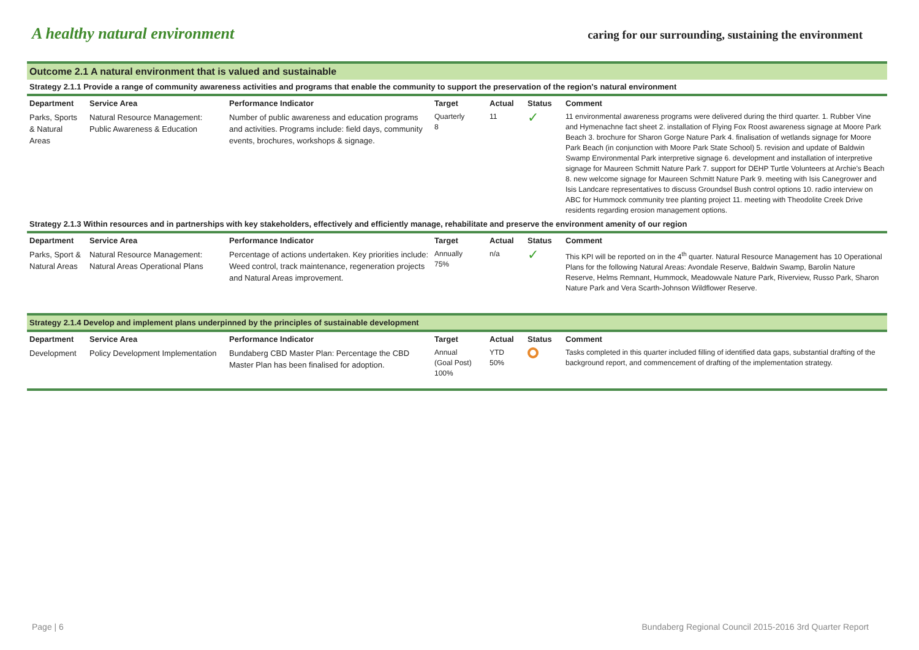A healthy natural environment
caring for our surrounding, sustaining the environment
Outcome 2.1 A natural environment that is valued and sustainable
Strategy 2.1.1 Provide a range of community awareness activities and programs that enable the community to support the preservation of the region's natural environment
| Department | Service Area | Performance Indicator | Target | Actual | Status | Comment |
| --- | --- | --- | --- | --- | --- | --- |
| Parks, Sports & Natural Areas | Natural Resource Management: Public Awareness & Education | Number of public awareness and education programs and activities. Programs include: field days, community events, brochures, workshops & signage. | Quarterly 8 | 11 | ✓ | 11 environmental awareness programs were delivered during the third quarter. 1. Rubber Vine and Hymenachne fact sheet 2. installation of Flying Fox Roost awareness signage at Moore Park Beach 3. brochure for Sharon Gorge Nature Park 4. finalisation of wetlands signage for Moore Park Beach (in conjunction with Moore Park State School) 5. revision and update of Baldwin Swamp Environmental Park interpretive signage 6. development and installation of interpretive signage for Maureen Schmitt Nature Park 7. support for DEHP Turtle Volunteers at Archie's Beach 8. new welcome signage for Maureen Schmitt Nature Park 9. meeting with Isis Canegrower and Isis Landcare representatives to discuss Groundsel Bush control options 10. radio interview on ABC for Hummock community tree planting project 11. meeting with Theodolite Creek Drive residents regarding erosion management options. |
Strategy 2.1.3 Within resources and in partnerships with key stakeholders, effectively and efficiently manage, rehabilitate and preserve the environment amenity of our region
| Department | Service Area | Performance Indicator | Target | Actual | Status | Comment |
| --- | --- | --- | --- | --- | --- | --- |
| Parks, Sport & Natural Areas | Natural Resource Management: Natural Areas Operational Plans | Percentage of actions undertaken. Key priorities include: Weed control, track maintenance, regeneration projects and Natural Areas improvement. | Annually 75% | n/a | ✓ | This KPI will be reported on in the 4<sup>th</sup> quarter. Natural Resource Management has 10 Operational Plans for the following Natural Areas: Avondale Reserve, Baldwin Swamp, Barolin Nature Reserve, Helms Remnant, Hummock, Meadowvale Nature Park, Riverview, Russo Park, Sharon Nature Park and Vera Scarth-Johnson Wildflower Reserve. |
Strategy 2.1.4 Develop and implement plans underpinned by the principles of sustainable development
| Department | Service Area | Performance Indicator | Target | Actual | Status | Comment |
| --- | --- | --- | --- | --- | --- | --- |
| Development | Policy Development Implementation | Bundaberg CBD Master Plan: Percentage the CBD Master Plan has been finalised for adoption. | Annual (Goal Post) 100% | YTD 50% | | Tasks completed in this quarter included filling of identified data gaps, substantial drafting of the background report, and commencement of drafting of the implementation strategy. |
Page | 6 Bundaberg Regional Council 2015-2016 3rd Quarter Report